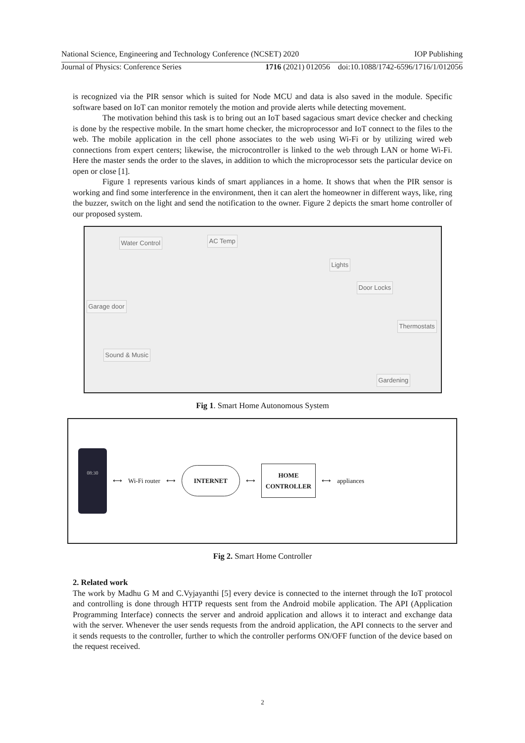National Science, Engineering and Technology Conference (NCSET) 2020 IOP Publishing
Journal of Physics: Conference Series 1716 (2021) 012056 doi:10.1088/1742-6596/1716/1/012056
is recognized via the PIR sensor which is suited for Node MCU and data is also saved in the module. Specific software based on IoT can monitor remotely the motion and provide alerts while detecting movement.
The motivation behind this task is to bring out an IoT based sagacious smart device checker and checking is done by the respective mobile. In the smart home checker, the microprocessor and IoT connect to the files to the web. The mobile application in the cell phone associates to the web using Wi-Fi or by utilizing wired web connections from expert centers; likewise, the microcontroller is linked to the web through LAN or home Wi-Fi. Here the master sends the order to the slaves, in addition to which the microprocessor sets the particular device on open or close [1].
Figure 1 represents various kinds of smart appliances in a home. It shows that when the PIR sensor is working and find some interference in the environment, then it can alert the homeowner in different ways, like, ring the buzzer, switch on the light and send the notification to the owner. Figure 2 depicts the smart home controller of our proposed system.
Water Control AC Temp
Lights
Door Locks
Garage door
Thermostats
Sound & Music
Gardening
Fig 1. Smart Home Autonomous System
08:30
⟷ Wi-Fi router ⟷
INTERNET
⟷
HOME
CONTROLLER
⟷ appliances
Fig 2. Smart Home Controller
2. Related work
The work by Madhu G M and C.Vyjayanthi [5] every device is connected to the internet through the IoT protocol and controlling is done through HTTP requests sent from the Android mobile application. The API (Application Programming Interface) connects the server and android application and allows it to interact and exchange data with the server. Whenever the user sends requests from the android application, the API connects to the server and it sends requests to the controller, further to which the controller performs ON/OFF function of the device based on the request received.
2